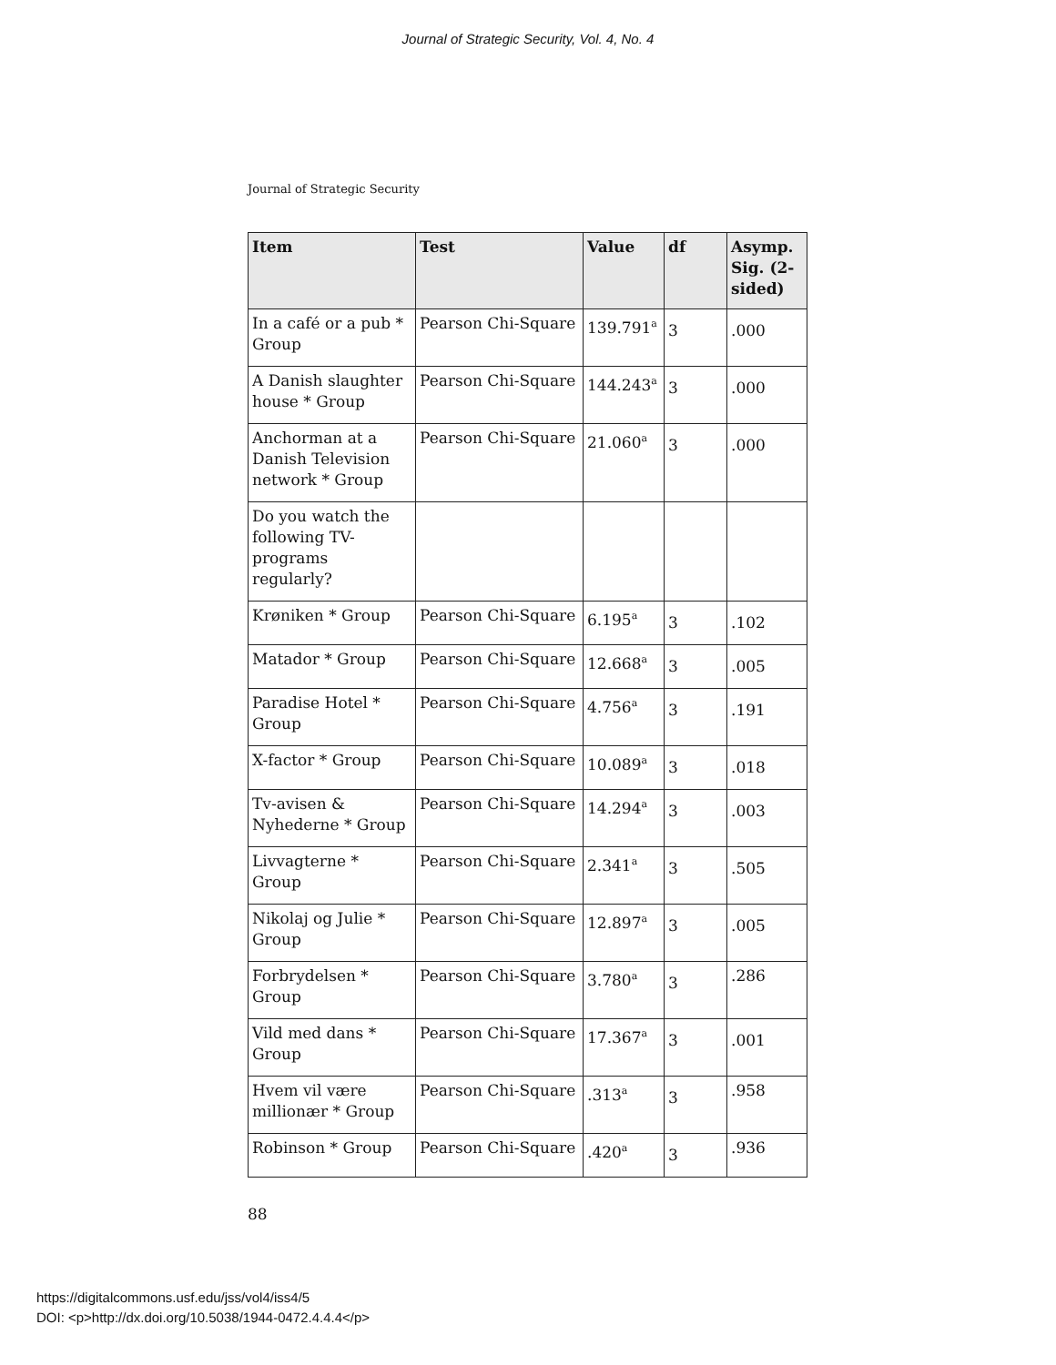Journal of Strategic Security, Vol. 4, No. 4
Journal of Strategic Security
| Item | Test | Value | df | Asymp. Sig. (2-sided) |
| --- | --- | --- | --- | --- |
| In a café or a pub * Group | Pearson Chi-Square | 139.791<sup>a</sup> | 3 | .000 |
| A Danish slaughter house * Group | Pearson Chi-Square | 144.243<sup>a</sup> | 3 | .000 |
| Anchorman at a Danish Television network * Group | Pearson Chi-Square | 21.060<sup>a</sup> | 3 | .000 |
| Do you watch the following TV-programs regularly? | | | | |
| Krøniken * Group | Pearson Chi-Square | 6.195<sup>a</sup> | 3 | .102 |
| Matador * Group | Pearson Chi-Square | 12.668<sup>a</sup> | 3 | .005 |
| Paradise Hotel * Group | Pearson Chi-Square | 4.756<sup>a</sup> | 3 | .191 |
| X-factor * Group | Pearson Chi-Square | 10.089<sup>a</sup> | 3 | .018 |
| Tv-avisen & Nyhederne * Group | Pearson Chi-Square | 14.294<sup>a</sup> | 3 | .003 |
| Livvagterne * Group | Pearson Chi-Square | 2.341<sup>a</sup> | 3 | .505 |
| Nikolaj og Julie * Group | Pearson Chi-Square | 12.897<sup>a</sup> | 3 | .005 |
| Forbrydelsen * Group | Pearson Chi-Square | 3.780<sup>a</sup> | 3 | .286 |
| Vild med dans * Group | Pearson Chi-Square | 17.367<sup>a</sup> | 3 | .001 |
| Hvem vil være millionær * Group | Pearson Chi-Square | .313<sup>a</sup> | 3 | .958 |
| Robinson * Group | Pearson Chi-Square | .420<sup>a</sup> | 3 | .936 |
88
https://digitalcommons.usf.edu/jss/vol4/iss4/5
DOI: <p>http://dx.doi.org/10.5038/1944-0472.4.4.4</p>